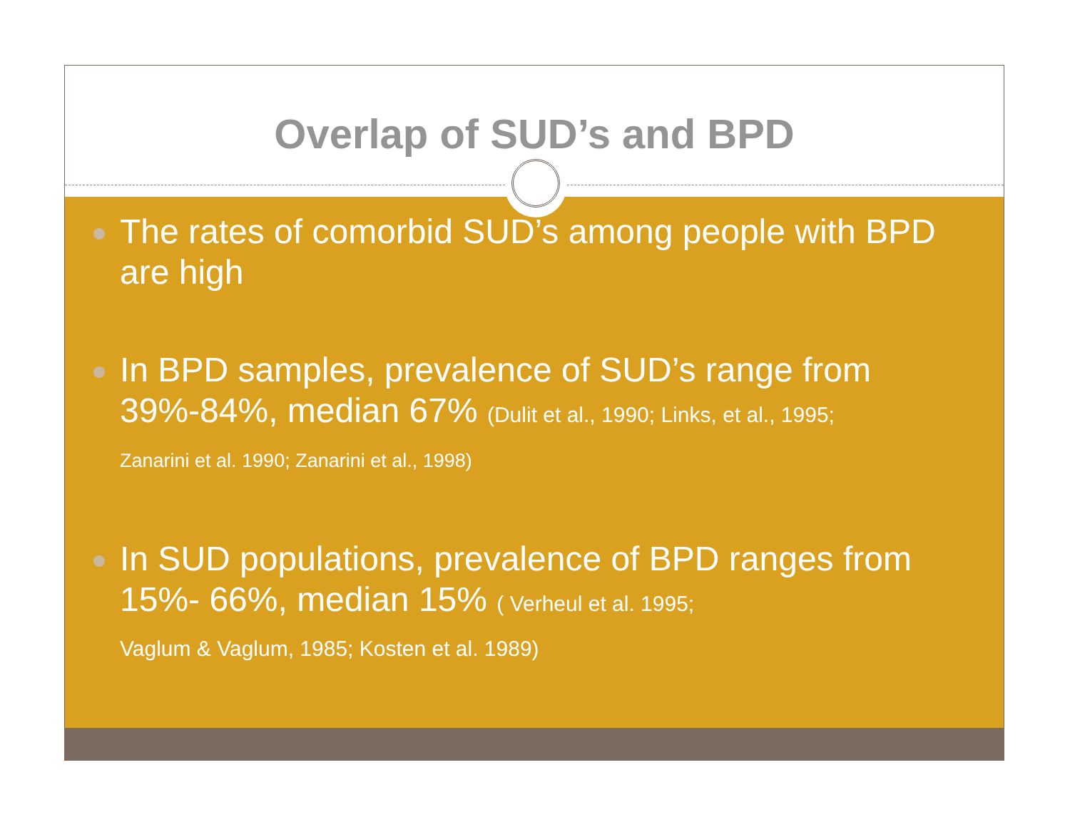Overlap of SUD’s and BPD
The rates of comorbid SUD’s among people with BPD are high
In BPD samples, prevalence of SUD’s range from 39%-84%, median 67% (Dulit et al., 1990; Links, et al., 1995;
Zanarini et al. 1990; Zanarini et al., 1998)
In SUD populations, prevalence of BPD ranges from 15%- 66%, median 15% ( Verheul et al. 1995;
Vaglum & Vaglum, 1985; Kosten et al. 1989)